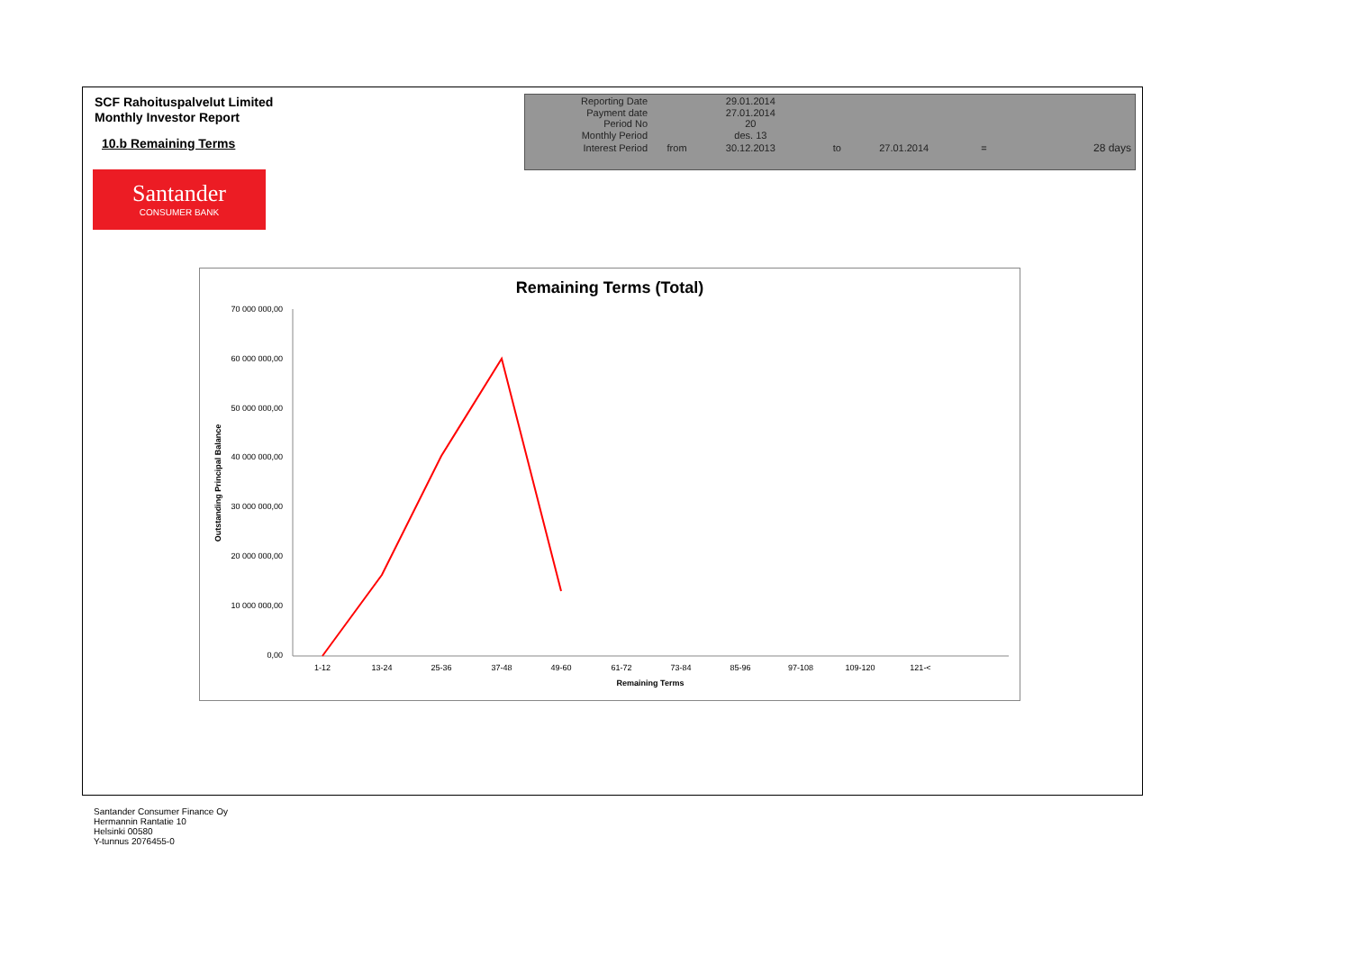SCF Rahoituspalvelut Limited
Monthly Investor Report
10.b Remaining Terms
| Reporting Date | | 29.01.2014 | | | | |
| Payment date Period No | | 27.01.2014 20 | | | | |
| Monthly Period | | des. 13 | | | | |
| Interest Period | from | 30.12.2013 | to | 27.01.2014 | = | 28 days |
Santander
CONSUMER BANK
Remaining Terms (Total)
70 000 000,00
60 000 000,00
50 000 000,00
40 000 000,00
30 000 000,00
20 000 000,00
10 000 000,00
0,00
Outstanding Principal Balance
1-12
13-24
25-36
37-48
49-60
61-72
73-84
85-96
97-108
109-120
121-<
Remaining Terms
Santander Consumer Finance Oy
Hermannin Rantatie 10
Helsinki 00580
Y-tunnus 2076455-0